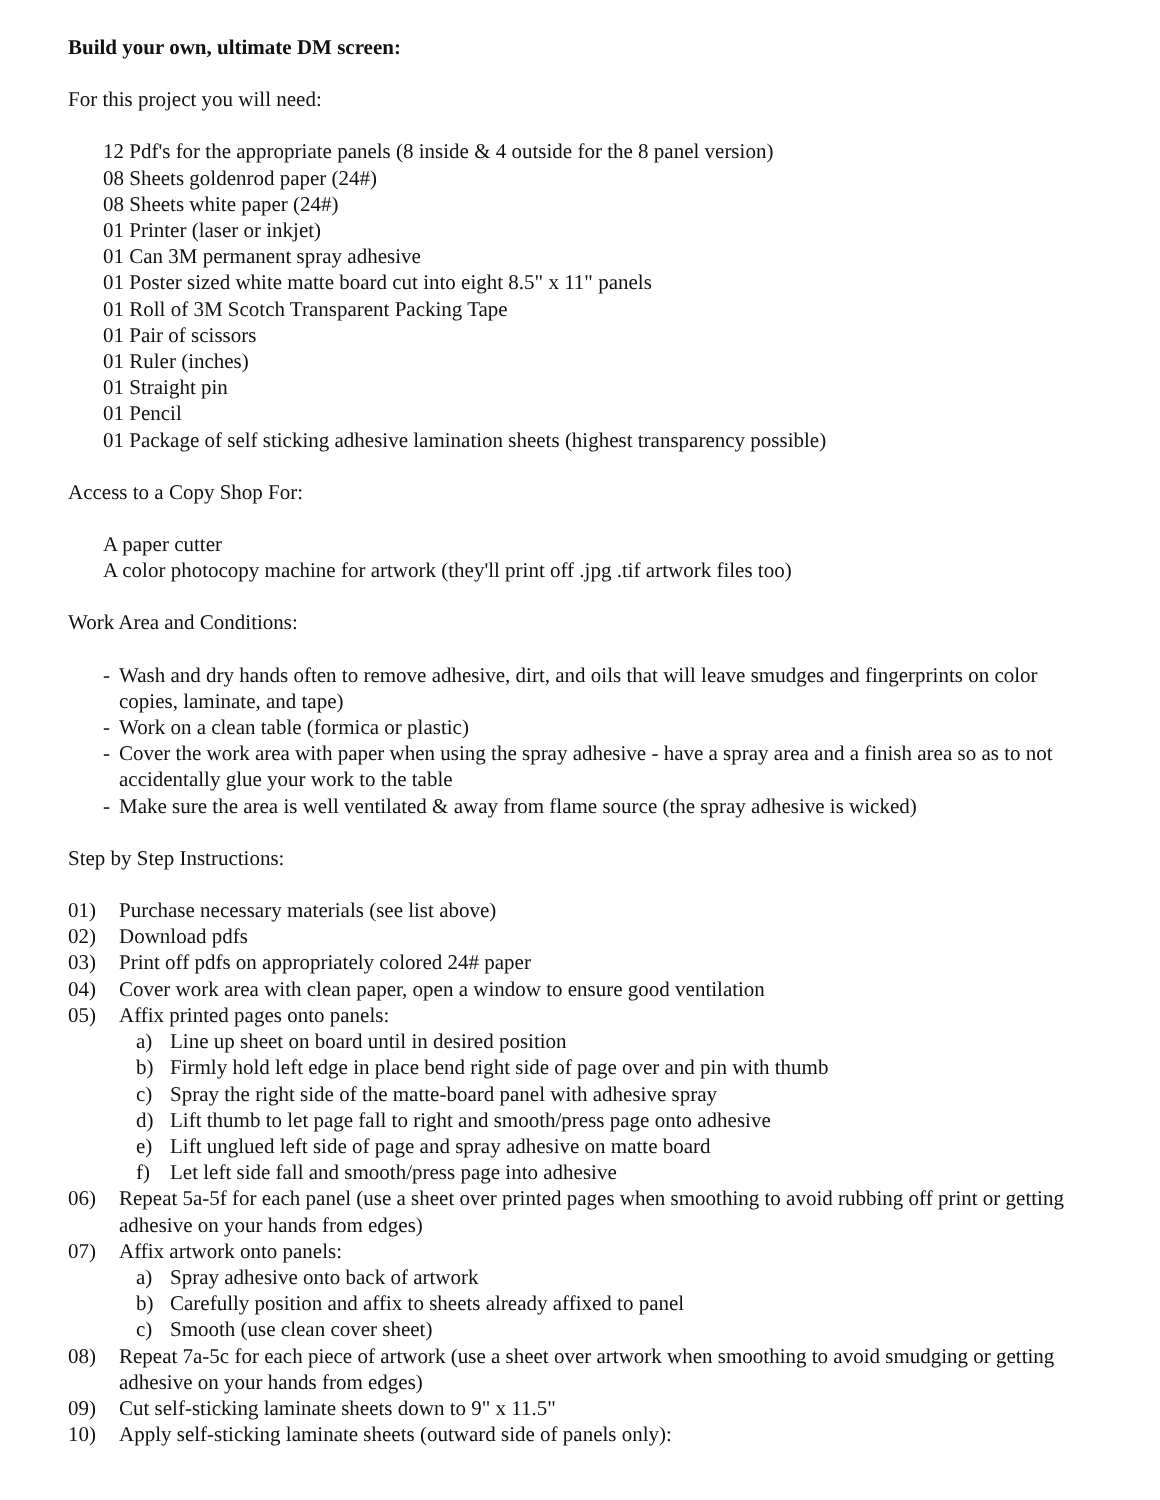Build your own, ultimate DM screen:
For this project you will need:
12 Pdf's for the appropriate panels (8 inside & 4 outside for the 8 panel version)
08 Sheets goldenrod paper (24#)
08 Sheets white paper (24#)
01 Printer (laser or inkjet)
01 Can 3M permanent spray adhesive
01 Poster sized white matte board cut into eight 8.5" x 11" panels
01 Roll of 3M Scotch Transparent Packing Tape
01 Pair of scissors
01 Ruler (inches)
01 Straight pin
01 Pencil
01 Package of self sticking adhesive lamination sheets (highest transparency possible)
Access to a Copy Shop For:
A paper cutter
A color photocopy machine for artwork (they'll print off .jpg .tif artwork files too)
Work Area and Conditions:
- Wash and dry hands often to remove adhesive, dirt, and oils that will leave smudges and fingerprints on color copies, laminate, and tape)
- Work on a clean table (formica or plastic)
- Cover the work area with paper when using the spray adhesive - have a spray area and a finish area so as to not accidentally glue your work to the table
- Make sure the area is well ventilated & away from flame source (the spray adhesive is wicked)
Step by Step Instructions:
01) Purchase necessary materials (see list above)
02) Download pdfs
03) Print off pdfs on appropriately colored 24# paper
04) Cover work area with clean paper, open a window to ensure good ventilation
05) Affix printed pages onto panels:
a) Line up sheet on board until in desired position
b) Firmly hold left edge in place bend right side of page over and pin with thumb
c) Spray the right side of the matte-board panel with adhesive spray
d) Lift thumb to let page fall to right and smooth/press page onto adhesive
e) Lift unglued left side of page and spray adhesive on matte board
f) Let left side fall and smooth/press page into adhesive
06) Repeat 5a-5f for each panel (use a sheet over printed pages when smoothing to avoid rubbing off print or getting adhesive on your hands from edges)
07) Affix artwork onto panels:
a) Spray adhesive onto back of artwork
b) Carefully position and affix to sheets already affixed to panel
c) Smooth (use clean cover sheet)
08) Repeat 7a-5c for each piece of artwork (use a sheet over artwork when smoothing to avoid smudging or getting adhesive on your hands from edges)
09) Cut self-sticking laminate sheets down to 9" x 11.5"
10) Apply self-sticking laminate sheets (outward side of panels only):